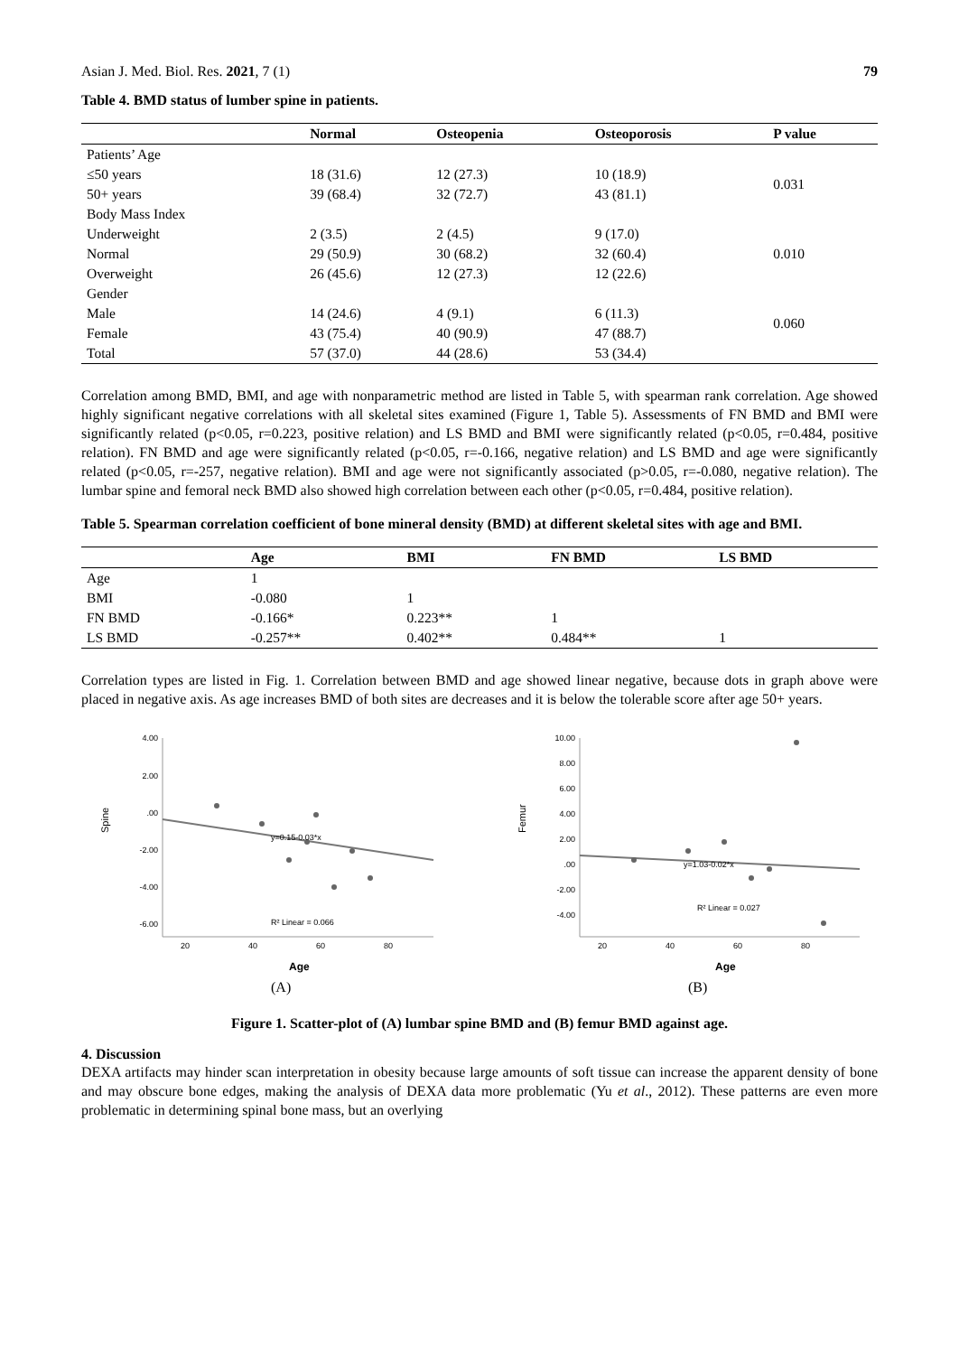Asian J. Med. Biol. Res. 2021, 7 (1) 79
Table 4. BMD status of lumber spine in patients.
| | Normal | Osteopenia | Osteoporosis | P value |
| --- | --- | --- | --- | --- |
| Patients’ Age | | | | |
| ≤50 years | 18 (31.6) | 12 (27.3) | 10 (18.9) | 0.031 |
| 50+ years | 39 (68.4) | 32 (72.7) | 43 (81.1) | |
| Body Mass Index | | | | |
| Underweight | 2 (3.5) | 2 (4.5) | 9 (17.0) | 0.010 |
| Normal | 29 (50.9) | 30 (68.2) | 32 (60.4) | |
| Overweight | 26 (45.6) | 12 (27.3) | 12 (22.6) | |
| Gender | | | | |
| Male | 14 (24.6) | 4 (9.1) | 6 (11.3) | 0.060 |
| Female | 43 (75.4) | 40 (90.9) | 47 (88.7) | |
| Total | 57 (37.0) | 44 (28.6) | 53 (34.4) | |
Correlation among BMD, BMI, and age with nonparametric method are listed in Table 5, with spearman rank correlation. Age showed highly significant negative correlations with all skeletal sites examined (Figure 1, Table 5). Assessments of FN BMD and BMI were significantly related (p<0.05, r=0.223, positive relation) and LS BMD and BMI were significantly related (p<0.05, r=0.484, positive relation). FN BMD and age were significantly related (p<0.05, r=-0.166, negative relation) and LS BMD and age were significantly related (p<0.05, r=-257, negative relation). BMI and age were not significantly associated (p>0.05, r=-0.080, negative relation). The lumbar spine and femoral neck BMD also showed high correlation between each other (p<0.05, r=0.484, positive relation).
Table 5. Spearman correlation coefficient of bone mineral density (BMD) at different skeletal sites with age and BMI.
| | Age | BMI | FN BMD | LS BMD |
| --- | --- | --- | --- | --- |
| Age | 1 | | | |
| BMI | -0.080 | 1 | | |
| FN BMD | -0.166* | 0.223** | 1 | |
| LS BMD | -0.257** | 0.402** | 0.484** | 1 |
Correlation types are listed in Fig. 1. Correlation between BMD and age showed linear negative, because dots in graph above were placed in negative axis. As age increases BMD of both sites are decreases and it is below the tolerable score after age 50+ years.
4.00
2.00
.00
-2.00
-4.00
-6.00
Spine
20
40
60
80
Age
y=0.15-0.03*x
R² Linear = 0.066
(A)
10.00
8.00
6.00
4.00
2.00
.00
-2.00
-4.00
Femur
20
40
60
80
Age
y=1.03-0.02*x
R² Linear = 0.027
(B)
Figure 1. Scatter-plot of (A) lumbar spine BMD and (B) femur BMD against age.
4. Discussion
DEXA artifacts may hinder scan interpretation in obesity because large amounts of soft tissue can increase the apparent density of bone and may obscure bone edges, making the analysis of DEXA data more problematic (Yu et al., 2012). These patterns are even more problematic in determining spinal bone mass, but an overlying